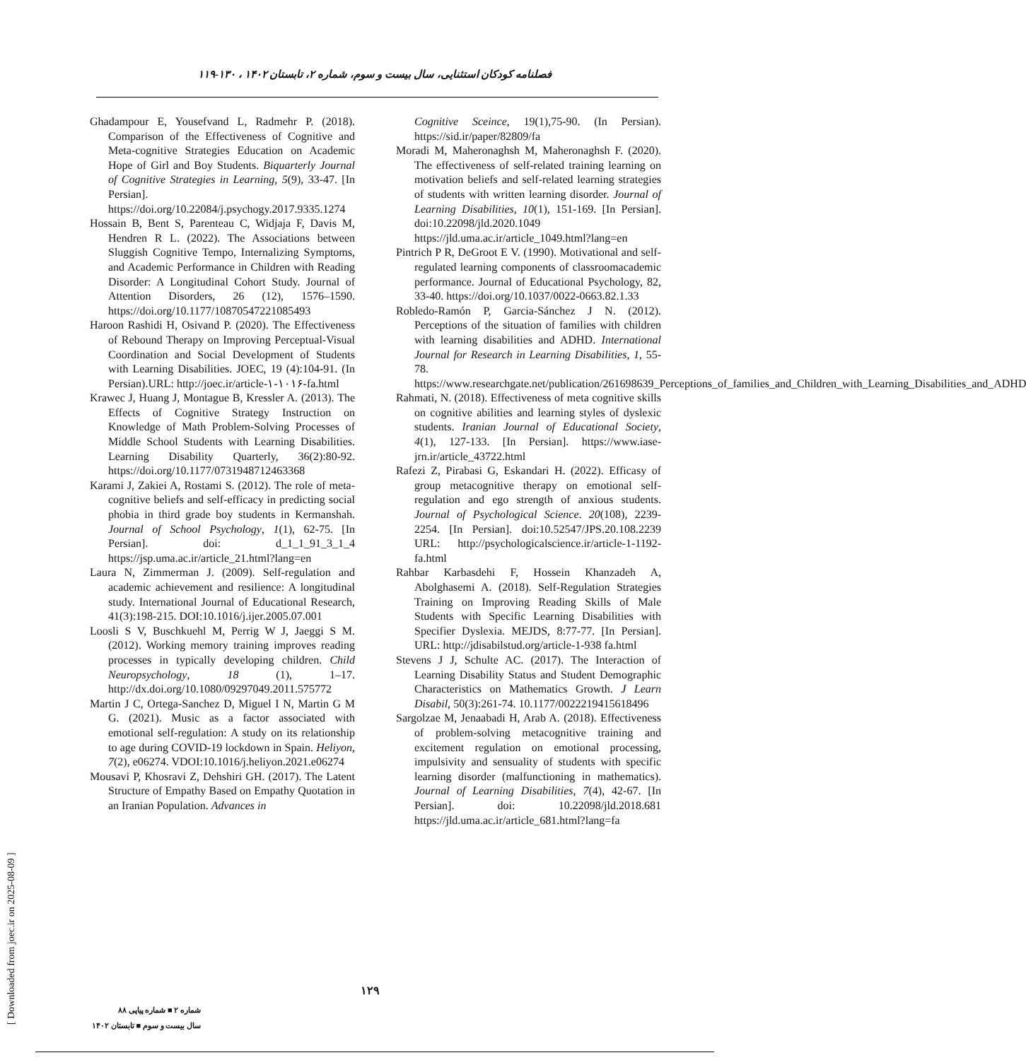فصلنامه کودکان استثنایی، سال بیست و سوم، شماره ۲، تابستان ۱۴۰۲ ، ۱۳۰-۱۱۹
Ghadampour E, Yousefvand L, Radmehr P. (2018). Comparison of the Effectiveness of Cognitive and Meta-cognitive Strategies Education on Academic Hope of Girl and Boy Students. Biquarterly Journal of Cognitive Strategies in Learning, 5(9), 33-47. [In Persian]. https://doi.org/10.22084/j.psychogy.2017.9335.1274
Hossain B, Bent S, Parenteau C, Widjaja F, Davis M, Hendren R L. (2022). The Associations between Sluggish Cognitive Tempo, Internalizing Symptoms, and Academic Performance in Children with Reading Disorder: A Longitudinal Cohort Study. Journal of Attention Disorders, 26 (12), 1576–1590. https://doi.org/10.1177/10870547221085493
Haroon Rashidi H, Osivand P. (2020). The Effectiveness of Rebound Therapy on Improving Perceptual-Visual Coordination and Social Development of Students with Learning Disabilities. JOEC, 19 (4):104-91. (In Persian).URL: http://joec.ir/article-۱-۱۰۱۶-fa.html
Krawec J, Huang J, Montague B, Kressler A. (2013). The Effects of Cognitive Strategy Instruction on Knowledge of Math Problem-Solving Processes of Middle School Students with Learning Disabilities. Learning Disability Quarterly, 36(2):80-92. https://doi.org/10.1177/0731948712463368
Karami J, Zakiei A, Rostami S. (2012). The role of meta-cognitive beliefs and self-efficacy in predicting social phobia in third grade boy students in Kermanshah. Journal of School Psychology, 1(1), 62-75. [In Persian]. doi: d_1_1_91_3_1_4 https://jsp.uma.ac.ir/article_21.html?lang=en
Laura N, Zimmerman J. (2009). Self-regulation and academic achievement and resilience: A longitudinal study. International Journal of Educational Research, 41(3):198-215. DOI:10.1016/j.ijer.2005.07.001
Loosli S V, Buschkuehl M, Perrig W J, Jaeggi S M. (2012). Working memory training improves reading processes in typically developing children. Child Neuropsychology, 18 (1), 1–17. http://dx.doi.org/10.1080/09297049.2011.575772
Martin J C, Ortega-Sanchez D, Miguel I N, Martin G M G. (2021). Music as a factor associated with emotional self-regulation: A study on its relationship to age during COVID-19 lockdown in Spain. Heliyon, 7(2), e06274. VDOI:10.1016/j.heliyon.2021.e06274
Mousavi P, Khosravi Z, Dehshiri GH. (2017). The Latent Structure of Empathy Based on Empathy Quotation in an Iranian Population. Advances in
Cognitive Sceince, 19(1),75-90. (In Persian). https://sid.ir/paper/82809/fa
Moradi M, Maheronaghsh M, Maheronaghsh F. (2020). The effectiveness of self-related training learning on motivation beliefs and self-related learning strategies of students with written learning disorder. Journal of Learning Disabilities, 10(1), 151-169. [In Persian]. doi:10.22098/jld.2020.1049 https://jld.uma.ac.ir/article_1049.html?lang=en
Pintrich P R, DeGroot E V. (1990). Motivational and self-regulated learning components of classroomacademic performance. Journal of Educational Psychology, 82, 33-40. https://doi.org/10.1037/0022-0663.82.1.33
Robledo-Ramón P, Garcia-Sánchez J N. (2012). Perceptions of the situation of families with children with learning disabilities and ADHD. International Journal for Research in Learning Disabilities, 1, 55-78. https://www.researchgate.net/publication/261698639_Perceptions_of_families_and_Children_with_Learning_Disabilities_and_ADHD
Rahmati, N. (2018). Effectiveness of meta cognitive skills on cognitive abilities and learning styles of dyslexic students. Iranian Journal of Educational Society, 4(1), 127-133. [In Persian]. https://www.iase-jrn.ir/article_43722.html
Rafezi Z, Pirabasi G, Eskandari H. (2022). Efficasy of group metacognitive therapy on emotional self-regulation and ego strength of anxious students. Journal of Psychological Science. 20(108), 2239-2254. [In Persian]. doi:10.52547/JPS.20.108.2239 URL: http://psychologicalscience.ir/article-1-1192-fa.html
Rahbar Karbasdehi F, Hossein Khanzadeh A, Abolghasemi A. (2018). Self-Regulation Strategies Training on Improving Reading Skills of Male Students with Specific Learning Disabilities with Specifier Dyslexia. MEJDS, 8:77-77. [In Persian]. URL: http://jdisabilstud.org/article-1-938 fa.html
Stevens J J, Schulte AC. (2017). The Interaction of Learning Disability Status and Student Demographic Characteristics on Mathematics Growth. J Learn Disabil, 50(3):261-74. 10.1177/0022219415618496
Sargolzae M, Jenaabadi H, Arab A. (2018). Effectiveness of problem-solving metacognitive training and excitement regulation on emotional processing, impulsivity and sensuality of students with specific learning disorder (malfunctioning in mathematics). Journal of Learning Disabilities, 7(4), 42-67. [In Persian]. doi: 10.22098/jld.2018.681 https://jld.uma.ac.ir/article_681.html?lang=fa
[ Downloaded from joec.ir on 2025-08-09 ]
۱۲۹
شماره ۲ ■ شماره پیاپی ۸۸
سال بیست و سوم ■ تابستان ۱۴۰۲